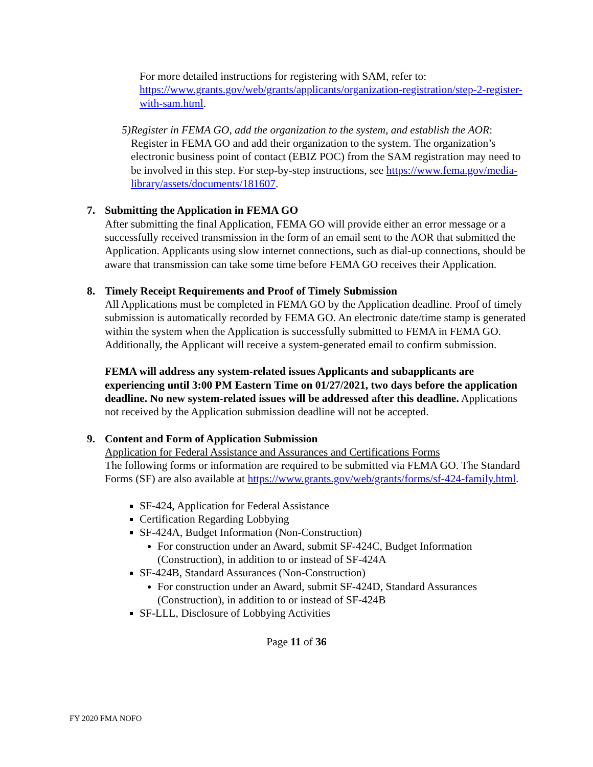For more detailed instructions for registering with SAM, refer to: https://www.grants.gov/web/grants/applicants/organization-registration/step-2-register-with-sam.html.
5) Register in FEMA GO, add the organization to the system, and establish the AOR: Register in FEMA GO and add their organization to the system. The organization’s electronic business point of contact (EBIZ POC) from the SAM registration may need to be involved in this step. For step-by-step instructions, see https://www.fema.gov/media-library/assets/documents/181607.
7. Submitting the Application in FEMA GO
After submitting the final Application, FEMA GO will provide either an error message or a successfully received transmission in the form of an email sent to the AOR that submitted the Application. Applicants using slow internet connections, such as dial-up connections, should be aware that transmission can take some time before FEMA GO receives their Application.
8. Timely Receipt Requirements and Proof of Timely Submission
All Applications must be completed in FEMA GO by the Application deadline. Proof of timely submission is automatically recorded by FEMA GO. An electronic date/time stamp is generated within the system when the Application is successfully submitted to FEMA in FEMA GO. Additionally, the Applicant will receive a system-generated email to confirm submission.
FEMA will address any system-related issues Applicants and subapplicants are experiencing until 3:00 PM Eastern Time on 01/27/2021, two days before the application deadline. No new system-related issues will be addressed after this deadline. Applications not received by the Application submission deadline will not be accepted.
9. Content and Form of Application Submission
Application for Federal Assistance and Assurances and Certifications Forms
The following forms or information are required to be submitted via FEMA GO. The Standard Forms (SF) are also available at https://www.grants.gov/web/grants/forms/sf-424-family.html.
SF-424, Application for Federal Assistance
Certification Regarding Lobbying
SF-424A, Budget Information (Non-Construction)
For construction under an Award, submit SF-424C, Budget Information (Construction), in addition to or instead of SF-424A
SF-424B, Standard Assurances (Non-Construction)
For construction under an Award, submit SF-424D, Standard Assurances (Construction), in addition to or instead of SF-424B
SF-LLL, Disclosure of Lobbying Activities
Page 11 of 36
FY 2020 FMA NOFO